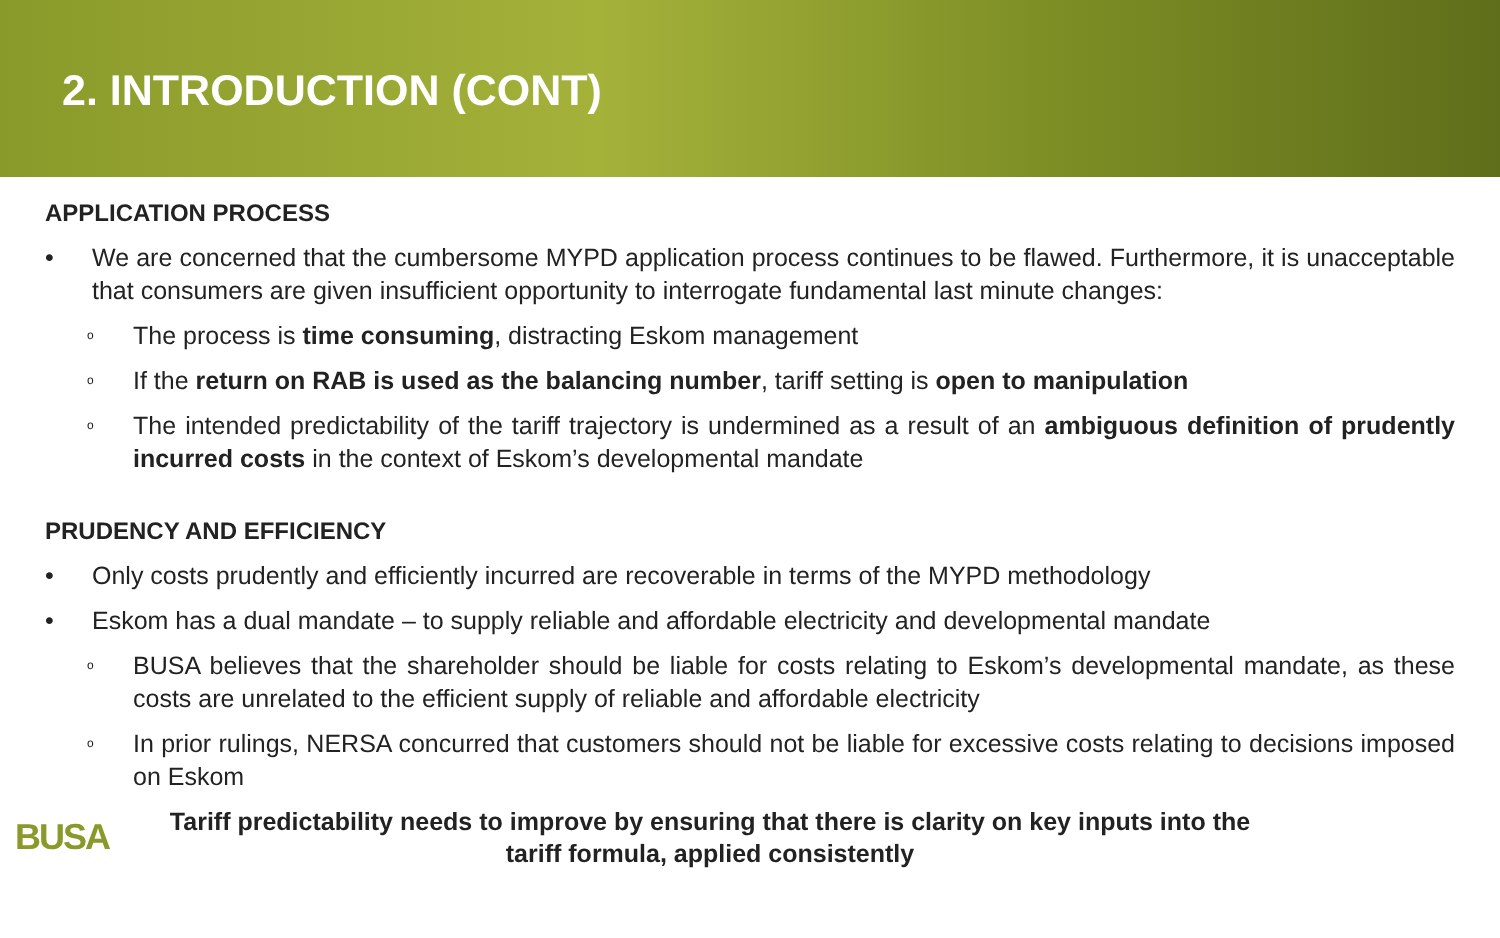2. INTRODUCTION (CONT)
APPLICATION PROCESS
• We are concerned that the cumbersome MYPD application process continues to be flawed. Furthermore, it is unacceptable that consumers are given insufficient opportunity to interrogate fundamental last minute changes:
o The process is time consuming, distracting Eskom management
o If the return on RAB is used as the balancing number, tariff setting is open to manipulation
o The intended predictability of the tariff trajectory is undermined as a result of an ambiguous definition of prudently incurred costs in the context of Eskom’s developmental mandate
PRUDENCY AND EFFICIENCY
• Only costs prudently and efficiently incurred are recoverable in terms of the MYPD methodology
• Eskom has a dual mandate – to supply reliable and affordable electricity and developmental mandate
o BUSA believes that the shareholder should be liable for costs relating to Eskom’s developmental mandate, as these costs are unrelated to the efficient supply of reliable and affordable electricity
o In prior rulings, NERSA concurred that customers should not be liable for excessive costs relating to decisions imposed on Eskom
BUSA
Tariff predictability needs to improve by ensuring that there is clarity on key inputs into the
tariff formula, applied consistently